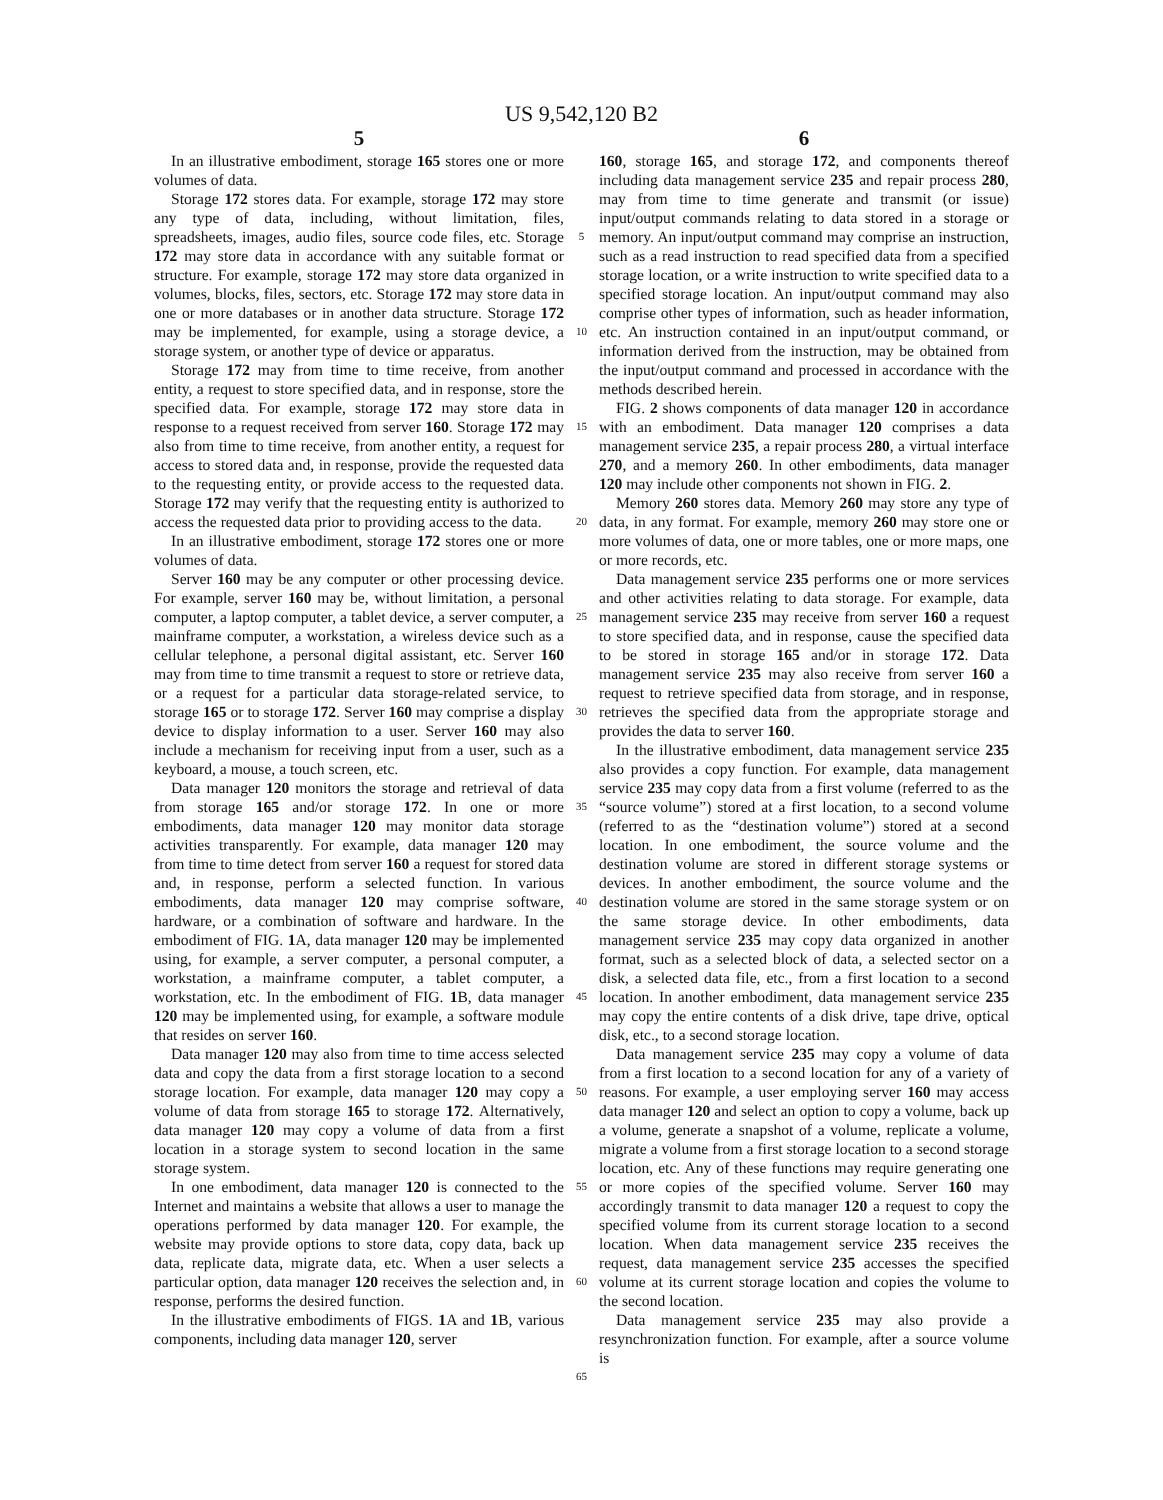US 9,542,120 B2
5
In an illustrative embodiment, storage 165 stores one or more volumes of data.
Storage 172 stores data. For example, storage 172 may store any type of data, including, without limitation, files, spreadsheets, images, audio files, source code files, etc. Storage 172 may store data in accordance with any suitable format or structure. For example, storage 172 may store data organized in volumes, blocks, files, sectors, etc. Storage 172 may store data in one or more databases or in another data structure. Storage 172 may be implemented, for example, using a storage device, a storage system, or another type of device or apparatus.
Storage 172 may from time to time receive, from another entity, a request to store specified data, and in response, store the specified data. For example, storage 172 may store data in response to a request received from server 160. Storage 172 may also from time to time receive, from another entity, a request for access to stored data and, in response, provide the requested data to the requesting entity, or provide access to the requested data. Storage 172 may verify that the requesting entity is authorized to access the requested data prior to providing access to the data.
In an illustrative embodiment, storage 172 stores one or more volumes of data.
Server 160 may be any computer or other processing device. For example, server 160 may be, without limitation, a personal computer, a laptop computer, a tablet device, a server computer, a mainframe computer, a workstation, a wireless device such as a cellular telephone, a personal digital assistant, etc. Server 160 may from time to time transmit a request to store or retrieve data, or a request for a particular data storage-related service, to storage 165 or to storage 172. Server 160 may comprise a display device to display information to a user. Server 160 may also include a mechanism for receiving input from a user, such as a keyboard, a mouse, a touch screen, etc.
Data manager 120 monitors the storage and retrieval of data from storage 165 and/or storage 172. In one or more embodiments, data manager 120 may monitor data storage activities transparently. For example, data manager 120 may from time to time detect from server 160 a request for stored data and, in response, perform a selected function. In various embodiments, data manager 120 may comprise software, hardware, or a combination of software and hardware. In the embodiment of FIG. 1 A, data manager 120 may be implemented using, for example, a server computer, a personal computer, a workstation, a mainframe computer, a tablet computer, a workstation, etc. In the embodiment of FIG. 1 B, data manager 120 may be implemented using, for example, a software module that resides on server 160.
Data manager 120 may also from time to time access selected data and copy the data from a first storage location to a second storage location. For example, data manager 120 may copy a volume of data from storage 165 to storage 172. Alternatively, data manager 120 may copy a volume of data from a first location in a storage system to second location in the same storage system.
In one embodiment, data manager 120 is connected to the Internet and maintains a website that allows a user to manage the operations performed by data manager 120. For example, the website may provide options to store data, copy data, back up data, replicate data, migrate data, etc. When a user selects a particular option, data manager 120 receives the selection and, in response, performs the desired function.
In the illustrative embodiments of FIGS. 1 A and 1 B, various components, including data manager 120, server
5
10
15
20
25
30
35
40
45
50
55
60
65
6
160, storage 165, and storage 172, and components thereof including data management service 235 and repair process 280, may from time to time generate and transmit (or issue) input/output commands relating to data stored in a storage or memory. An input/output command may comprise an instruction, such as a read instruction to read specified data from a specified storage location, or a write instruction to write specified data to a specified storage location. An input/output command may also comprise other types of information, such as header information, etc. An instruction contained in an input/output command, or information derived from the instruction, may be obtained from the input/output command and processed in accordance with the methods described herein.
FIG. 2 shows components of data manager 120 in accordance with an embodiment. Data manager 120 comprises a data management service 235, a repair process 280, a virtual interface 270, and a memory 260. In other embodiments, data manager 120 may include other components not shown in FIG. 2.
Memory 260 stores data. Memory 260 may store any type of data, in any format. For example, memory 260 may store one or more volumes of data, one or more tables, one or more maps, one or more records, etc.
Data management service 235 performs one or more services and other activities relating to data storage. For example, data management service 235 may receive from server 160 a request to store specified data, and in response, cause the specified data to be stored in storage 165 and/or in storage 172. Data management service 235 may also receive from server 160 a request to retrieve specified data from storage, and in response, retrieves the specified data from the appropriate storage and provides the data to server 160.
In the illustrative embodiment, data management service 235 also provides a copy function. For example, data management service 235 may copy data from a first volume (referred to as the “source volume”) stored at a first location, to a second volume (referred to as the “destination volume”) stored at a second location. In one embodiment, the source volume and the destination volume are stored in different storage systems or devices. In another embodiment, the source volume and the destination volume are stored in the same storage system or on the same storage device. In other embodiments, data management service 235 may copy data organized in another format, such as a selected block of data, a selected sector on a disk, a selected data file, etc., from a first location to a second location. In another embodiment, data management service 235 may copy the entire contents of a disk drive, tape drive, optical disk, etc., to a second storage location.
Data management service 235 may copy a volume of data from a first location to a second location for any of a variety of reasons. For example, a user employing server 160 may access data manager 120 and select an option to copy a volume, back up a volume, generate a snapshot of a volume, replicate a volume, migrate a volume from a first storage location to a second storage location, etc. Any of these functions may require generating one or more copies of the specified volume. Server 160 may accordingly transmit to data manager 120 a request to copy the specified volume from its current storage location to a second location. When data management service 235 receives the request, data management service 235 accesses the specified volume at its current storage location and copies the volume to the second location.
Data management service 235 may also provide a resynchronization function. For example, after a source volume is